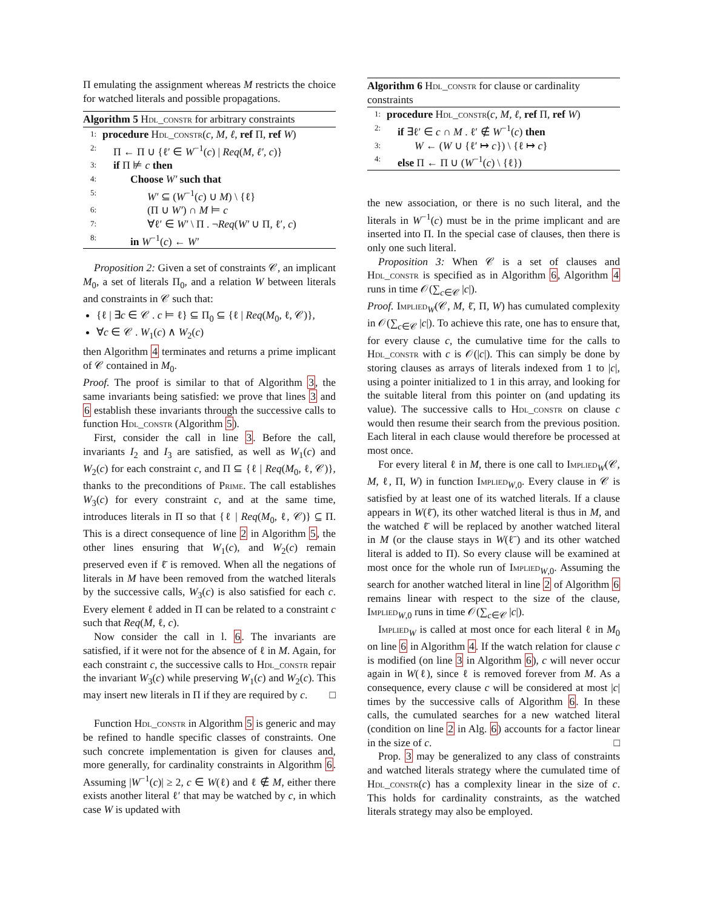Π emulating the assignment whereas M restricts the choice for watched literals and possible propagations.
Algorithm 5 Hdl_constr for arbitrary constraints
1: procedure Hdl_constr(c, M, ℓ, ref Π, ref W)
2: Π ← Π ∪ {ℓ′ ∈ W<sup>−1</sup>(c) | Req(M, ℓ′, c)}
3: if Π ⊭ c then
4: Choose W′ such that
5: W′ ⊆ (W<sup>−1</sup>(c) ∪ M) \ {ℓ}
6: (Π ∪ W′) ∩ M ⊨ c
7: ∀ℓ′ ∈ W′ \ Π . ¬Req(W′ ∪ Π, ℓ′, c)
8: in W<sup>−1</sup>(c) ← W′
Proposition 2: Given a set of constraints 𝒞, an implicant M<sub>0</sub>, a set of literals Π<sub>0</sub>, and a relation W between literals and constraints in 𝒞 such that:
{ℓ | ∃c ∈ 𝒞 . c ⊨ ℓ} ⊆ Π<sub>0</sub> ⊆ {ℓ | Req(M<sub>0</sub>, ℓ, 𝒞)},
∀c ∈ 𝒞 . W<sub>1</sub>(c) ∧ W<sub>2</sub>(c)
then Algorithm 4 terminates and returns a prime implicant of 𝒞 contained in M<sub>0</sub>.
Proof. The proof is similar to that of Algorithm 3, the same invariants being satisfied: we prove that lines 3 and 6 establish these invariants through the successive calls to function Hdl_constr (Algorithm 5).
First, consider the call in line 3. Before the call, invariants I<sub>2</sub> and I<sub>3</sub> are satisfied, as well as W<sub>1</sub>(c) and W<sub>2</sub>(c) for each constraint c, and Π ⊆ {ℓ | Req(M<sub>0</sub>, ℓ, 𝒞)}, thanks to the preconditions of Prime. The call establishes W<sub>3</sub>(c) for every constraint c, and at the same time, introduces literals in Π so that {ℓ | Req(M<sub>0</sub>, ℓ, 𝒞)} ⊆ Π. This is a direct consequence of line 2 in Algorithm 5, the other lines ensuring that W<sub>1</sub>(c), and W<sub>2</sub>(c) remain preserved even if ℓ̄ is removed. When all the negations of literals in M have been removed from the watched literals by the successive calls, W<sub>3</sub>(c) is also satisfied for each c. Every element ℓ added in Π can be related to a constraint c such that Req(M, ℓ, c).
Now consider the call in l. 6. The invariants are satisfied, if it were not for the absence of ℓ in M. Again, for each constraint c, the successive calls to Hdl_constr repair the invariant W<sub>3</sub>(c) while preserving W<sub>1</sub>(c) and W<sub>2</sub>(c). This may insert new literals in Π if they are required by c. □
Function Hdl_constr in Algorithm 5 is generic and may be refined to handle specific classes of constraints. One such concrete implementation is given for clauses and, more generally, for cardinality constraints in Algorithm 6. Assuming |W<sup>−1</sup>(c)| ≥ 2, c ∈ W(ℓ) and ℓ ∉ M, either there exists another literal ℓ′ that may be watched by c, in which case W is updated with
Algorithm 6 Hdl_constr for clause or cardinality constraints
1: procedure Hdl_constr(c, M, ℓ, ref Π, ref W)
2: if ∃ℓ′ ∈ c ∩ M . ℓ′ ∉ W<sup>−1</sup>(c) then
3: W ← (W ∪ {ℓ′ ↦ c}) \ {ℓ ↦ c}
4: else Π ← Π ∪ (W<sup>−1</sup>(c) \ {ℓ})
the new association, or there is no such literal, and the literals in W<sup>−1</sup>(c) must be in the prime implicant and are inserted into Π. In the special case of clauses, then there is only one such literal.
Proposition 3: When 𝒞 is a set of clauses and Hdl_constr is specified as in Algorithm 6, Algorithm 4 runs in time 𝒪(∑<sub>c∈𝒞</sub> |c|).
Proof. Implied<sub>W</sub>(𝒞, M, ℓ̄, Π, W) has cumulated complexity in 𝒪(∑<sub>c∈𝒞</sub> |c|). To achieve this rate, one has to ensure that, for every clause c, the cumulative time for the calls to Hdl_constr with c is 𝒪(|c|). This can simply be done by storing clauses as arrays of literals indexed from 1 to |c|, using a pointer initialized to 1 in this array, and looking for the suitable literal from this pointer on (and updating its value). The successive calls to Hdl_constr on clause c would then resume their search from the previous position. Each literal in each clause would therefore be processed at most once.
For every literal ℓ in M, there is one call to Implied<sub>W</sub>(𝒞, M, ℓ, Π, W) in function Implied<sub>W,0</sub>. Every clause in 𝒞 is satisfied by at least one of its watched literals. If a clause appears in W(ℓ̄), its other watched literal is thus in M, and the watched ℓ̄ will be replaced by another watched literal in M (or the clause stays in W(ℓ̄) and its other watched literal is added to Π). So every clause will be examined at most once for the whole run of Implied<sub>W,0</sub>. Assuming the search for another watched literal in line 2 of Algorithm 6 remains linear with respect to the size of the clause, Implied<sub>W,0</sub> runs in time 𝒪(∑<sub>c∈𝒞</sub> |c|).
Implied<sub>W</sub> is called at most once for each literal ℓ in M<sub>0</sub> on line 6 in Algorithm 4. If the watch relation for clause c is modified (on line 3 in Algorithm 6), c will never occur again in W(ℓ), since ℓ is removed forever from M. As a consequence, every clause c will be considered at most |c| times by the successive calls of Algorithm 6. In these calls, the cumulated searches for a new watched literal (condition on line 2 in Alg. 6) accounts for a factor linear in the size of c. □
Prop. 3 may be generalized to any class of constraints and watched literals strategy where the cumulated time of Hdl_constr(c) has a complexity linear in the size of c. This holds for cardinality constraints, as the watched literals strategy may also be employed.